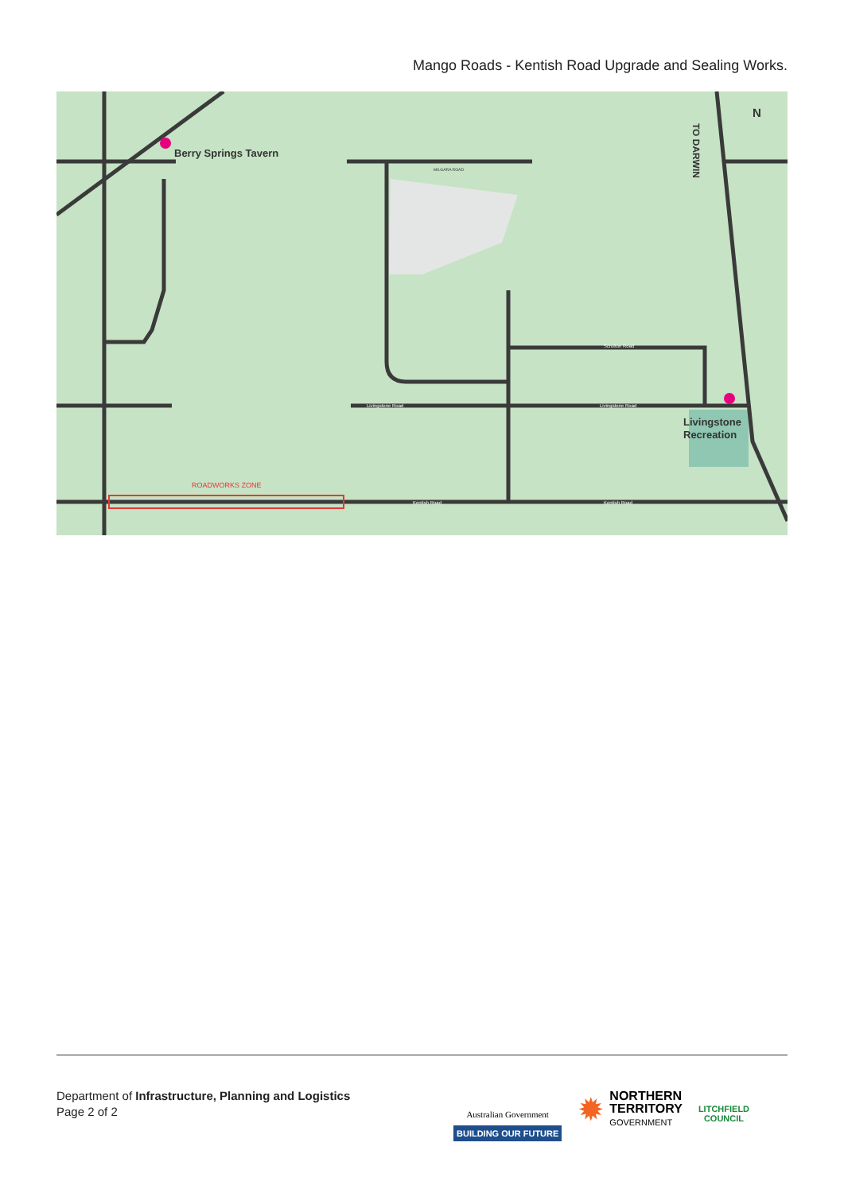Mango Roads - Kentish Road Upgrade and Sealing Works.
ROADWORKS ZONE
Berry Springs Tavern
Livingstone
Recreation
Scrutton Road
Livingstone Road
Livingstone Road
Kentish Road
Kentish Road
MILGARA ROAD
N
TO DARWIN
Department of Infrastructure, Planning and Logistics
Page 2 of 2
Australian Government
BUILDING OUR FUTURE
✹
NORTHERN
TERRITORY
GOVERNMENT
LITCHFIELD
COUNCIL